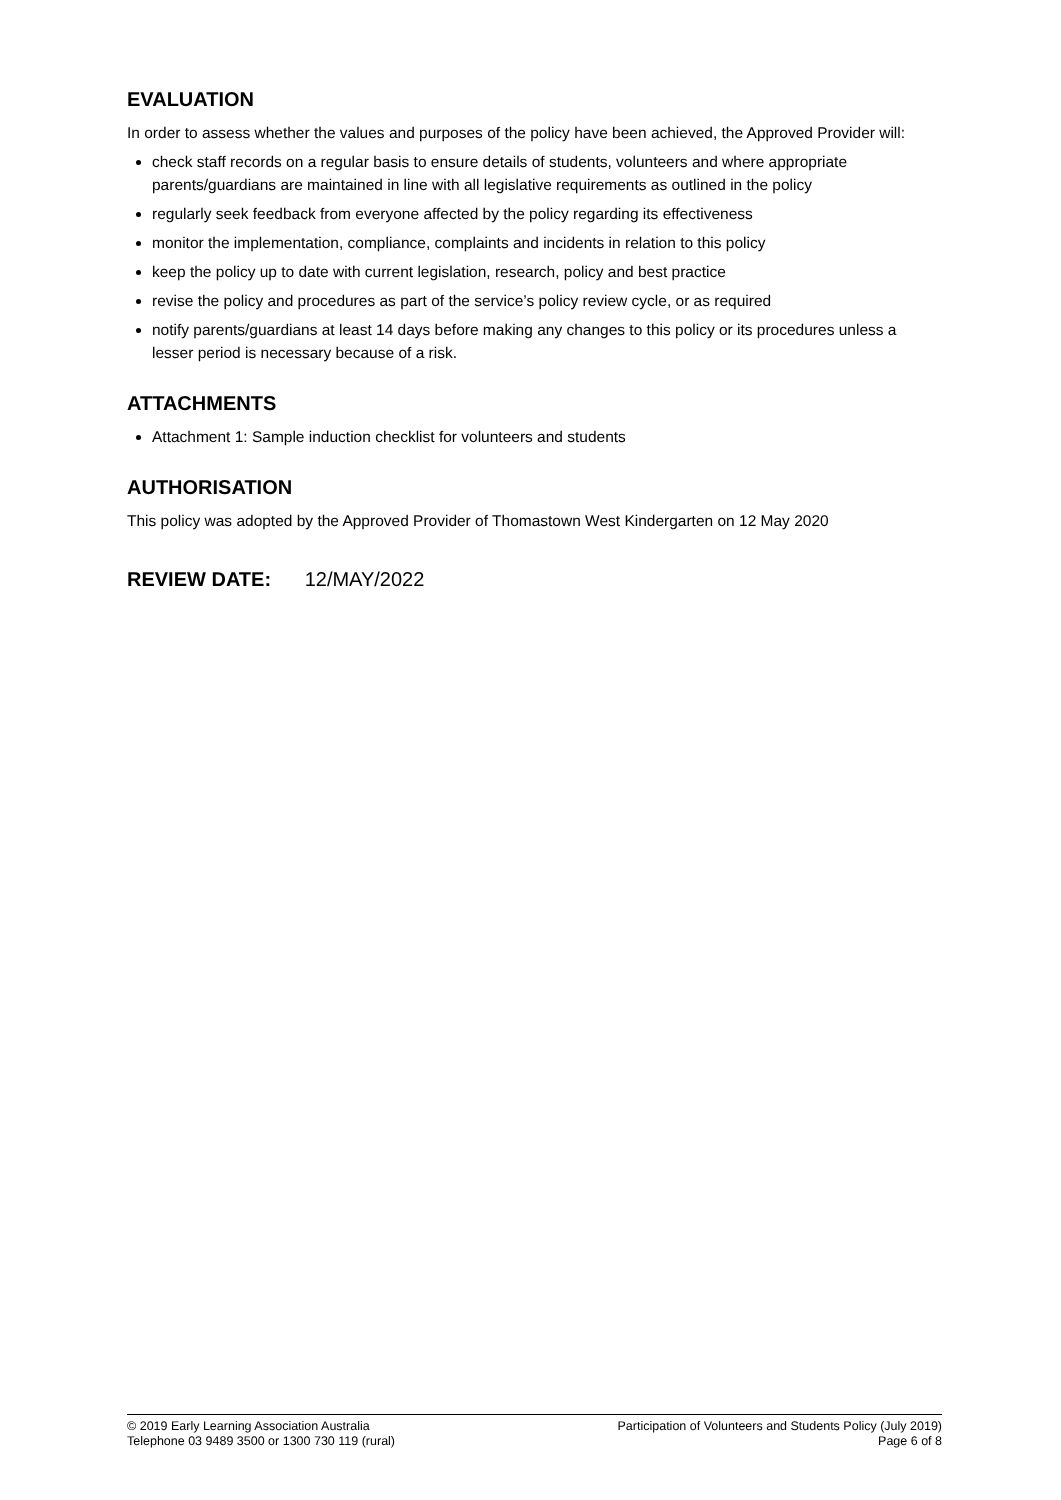EVALUATION
In order to assess whether the values and purposes of the policy have been achieved, the Approved Provider will:
check staff records on a regular basis to ensure details of students, volunteers and where appropriate parents/guardians are maintained in line with all legislative requirements as outlined in the policy
regularly seek feedback from everyone affected by the policy regarding its effectiveness
monitor the implementation, compliance, complaints and incidents in relation to this policy
keep the policy up to date with current legislation, research, policy and best practice
revise the policy and procedures as part of the service’s policy review cycle, or as required
notify parents/guardians at least 14 days before making any changes to this policy or its procedures unless a lesser period is necessary because of a risk.
ATTACHMENTS
Attachment 1: Sample induction checklist for volunteers and students
AUTHORISATION
This policy was adopted by the Approved Provider of Thomastown West Kindergarten on 12 May 2020
REVIEW DATE: 12/MAY/2022
© 2019 Early Learning Association Australia
Telephone 03 9489 3500 or 1300 730 119 (rural)
Participation of Volunteers and Students Policy (July 2019)
Page 6 of 8